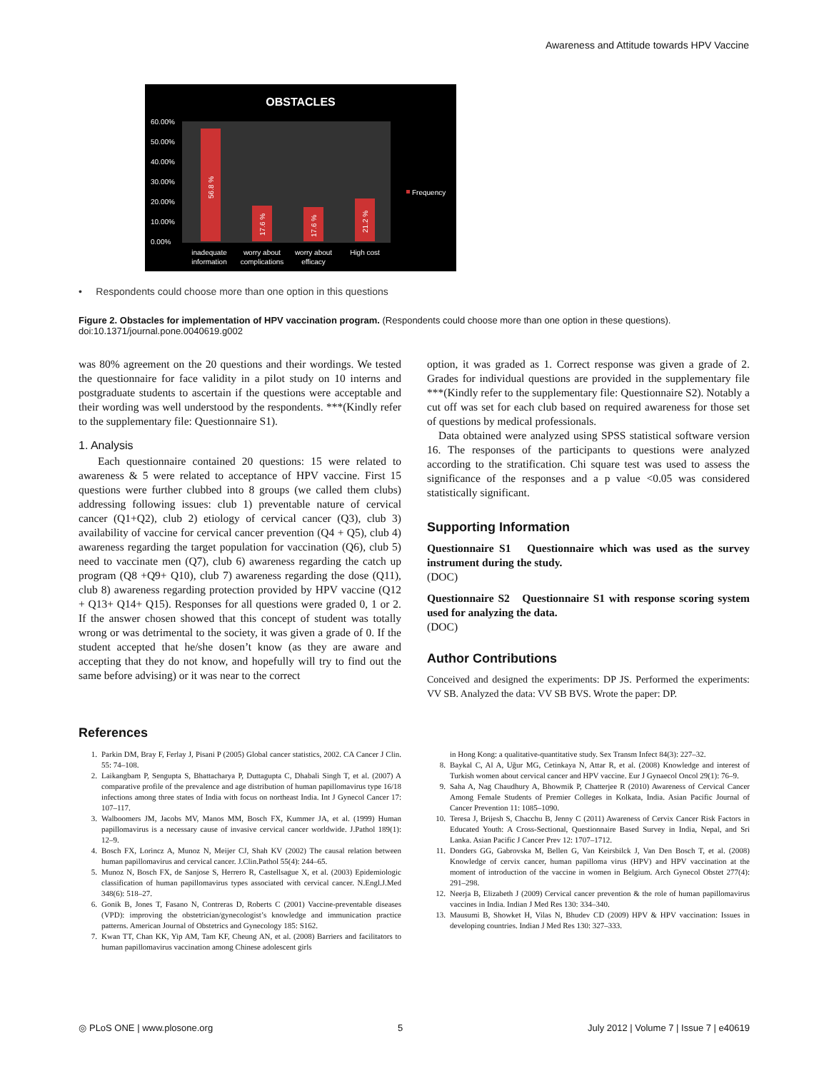Awareness and Attitude towards HPV Vaccine
OBSTACLES
60.00%
50.00%
40.00%
30.00%
20.00%
10.00%
0.00%
56.8 %
17.6 %
17.6 %
21.2 %
Frequency
inadequate
information
worry about
complications
worry about
efficacy
High cost
• Respondents could choose more than one option in this questions
Figure 2. Obstacles for implementation of HPV vaccination program. (Respondents could choose more than one option in these questions).
doi:10.1371/journal.pone.0040619.g002
was 80% agreement on the 20 questions and their wordings. We tested the questionnaire for face validity in a pilot study on 10 interns and postgraduate students to ascertain if the questions were acceptable and their wording was well understood by the respondents. ***(Kindly refer to the supplementary file: Questionnaire S1).
1. Analysis
Each questionnaire contained 20 questions: 15 were related to awareness & 5 were related to acceptance of HPV vaccine. First 15 questions were further clubbed into 8 groups (we called them clubs) addressing following issues: club 1) preventable nature of cervical cancer (Q1+Q2), club 2) etiology of cervical cancer (Q3), club 3) availability of vaccine for cervical cancer prevention (Q4 + Q5), club 4) awareness regarding the target population for vaccination (Q6), club 5) need to vaccinate men (Q7), club 6) awareness regarding the catch up program (Q8 +Q9+ Q10), club 7) awareness regarding the dose (Q11), club 8) awareness regarding protection provided by HPV vaccine (Q12 + Q13+ Q14+ Q15). Responses for all questions were graded 0, 1 or 2. If the answer chosen showed that this concept of student was totally wrong or was detrimental to the society, it was given a grade of 0. If the student accepted that he/she dosen’t know (as they are aware and accepting that they do not know, and hopefully will try to find out the same before advising) or it was near to the correct
option, it was graded as 1. Correct response was given a grade of 2. Grades for individual questions are provided in the supplementary file ***(Kindly refer to the supplementary file: Questionnaire S2). Notably a cut off was set for each club based on required awareness for those set of questions by medical professionals.
Data obtained were analyzed using SPSS statistical software version 16. The responses of the participants to questions were analyzed according to the stratification. Chi square test was used to assess the significance of the responses and a p value <0.05 was considered statistically significant.
Supporting Information
Questionnaire S1 Questionnaire which was used as the survey instrument during the study.
(DOC)
Questionnaire S2 Questionnaire S1 with response scoring system used for analyzing the data.
(DOC)
Author Contributions
Conceived and designed the experiments: DP JS. Performed the experiments: VV SB. Analyzed the data: VV SB BVS. Wrote the paper: DP.
References
1. Parkin DM, Bray F, Ferlay J, Pisani P (2005) Global cancer statistics, 2002. CA Cancer J Clin. 55: 74–108.
2. Laikangbam P, Sengupta S, Bhattacharya P, Duttagupta C, Dhabali Singh T, et al. (2007) A comparative profile of the prevalence and age distribution of human papillomavirus type 16/18 infections among three states of India with focus on northeast India. Int J Gynecol Cancer 17: 107–117.
3. Walboomers JM, Jacobs MV, Manos MM, Bosch FX, Kummer JA, et al. (1999) Human papillomavirus is a necessary cause of invasive cervical cancer worldwide. J.Pathol 189(1): 12–9.
4. Bosch FX, Lorincz A, Munoz N, Meijer CJ, Shah KV (2002) The causal relation between human papillomavirus and cervical cancer. J.Clin.Pathol 55(4): 244–65.
5. Munoz N, Bosch FX, de Sanjose S, Herrero R, Castellsague X, et al. (2003) Epidemiologic classification of human papillomavirus types associated with cervical cancer. N.Engl.J.Med 348(6): 518–27.
6. Gonik B, Jones T, Fasano N, Contreras D, Roberts C (2001) Vaccine-preventable diseases (VPD): improving the obstetrician/gynecologist’s knowledge and immunication practice patterns. American Journal of Obstetrics and Gynecology 185: S162.
7. Kwan TT, Chan KK, Yip AM, Tam KF, Cheung AN, et al. (2008) Barriers and facilitators to human papillomavirus vaccination among Chinese adolescent girls
in Hong Kong: a qualitative-quantitative study. Sex Transm Infect 84(3): 227–32.
8. Baykal C, Al A, Uğur MG, Cetinkaya N, Attar R, et al. (2008) Knowledge and interest of Turkish women about cervical cancer and HPV vaccine. Eur J Gynaecol Oncol 29(1): 76–9.
9. Saha A, Nag Chaudhury A, Bhowmik P, Chatterjee R (2010) Awareness of Cervical Cancer Among Female Students of Premier Colleges in Kolkata, India. Asian Pacific Journal of Cancer Prevention 11: 1085–1090.
10. Teresa J, Brijesh S, Chacchu B, Jenny C (2011) Awareness of Cervix Cancer Risk Factors in Educated Youth: A Cross-Sectional, Questionnaire Based Survey in India, Nepal, and Sri Lanka. Asian Pacific J Cancer Prev 12: 1707–1712.
11. Donders GG, Gabrovska M, Bellen G, Van Keirsbilck J, Van Den Bosch T, et al. (2008) Knowledge of cervix cancer, human papilloma virus (HPV) and HPV vaccination at the moment of introduction of the vaccine in women in Belgium. Arch Gynecol Obstet 277(4): 291–298.
12. Neerja B, Elizabeth J (2009) Cervical cancer prevention & the role of human papillomavirus vaccines in India. Indian J Med Res 130: 334–340.
13. Mausumi B, Showket H, Vilas N, Bhudev CD (2009) HPV & HPV vaccination: Issues in developing countries. Indian J Med Res 130: 327–333.
◎ PLoS ONE | www.plosone.org 5 July 2012 | Volume 7 | Issue 7 | e40619